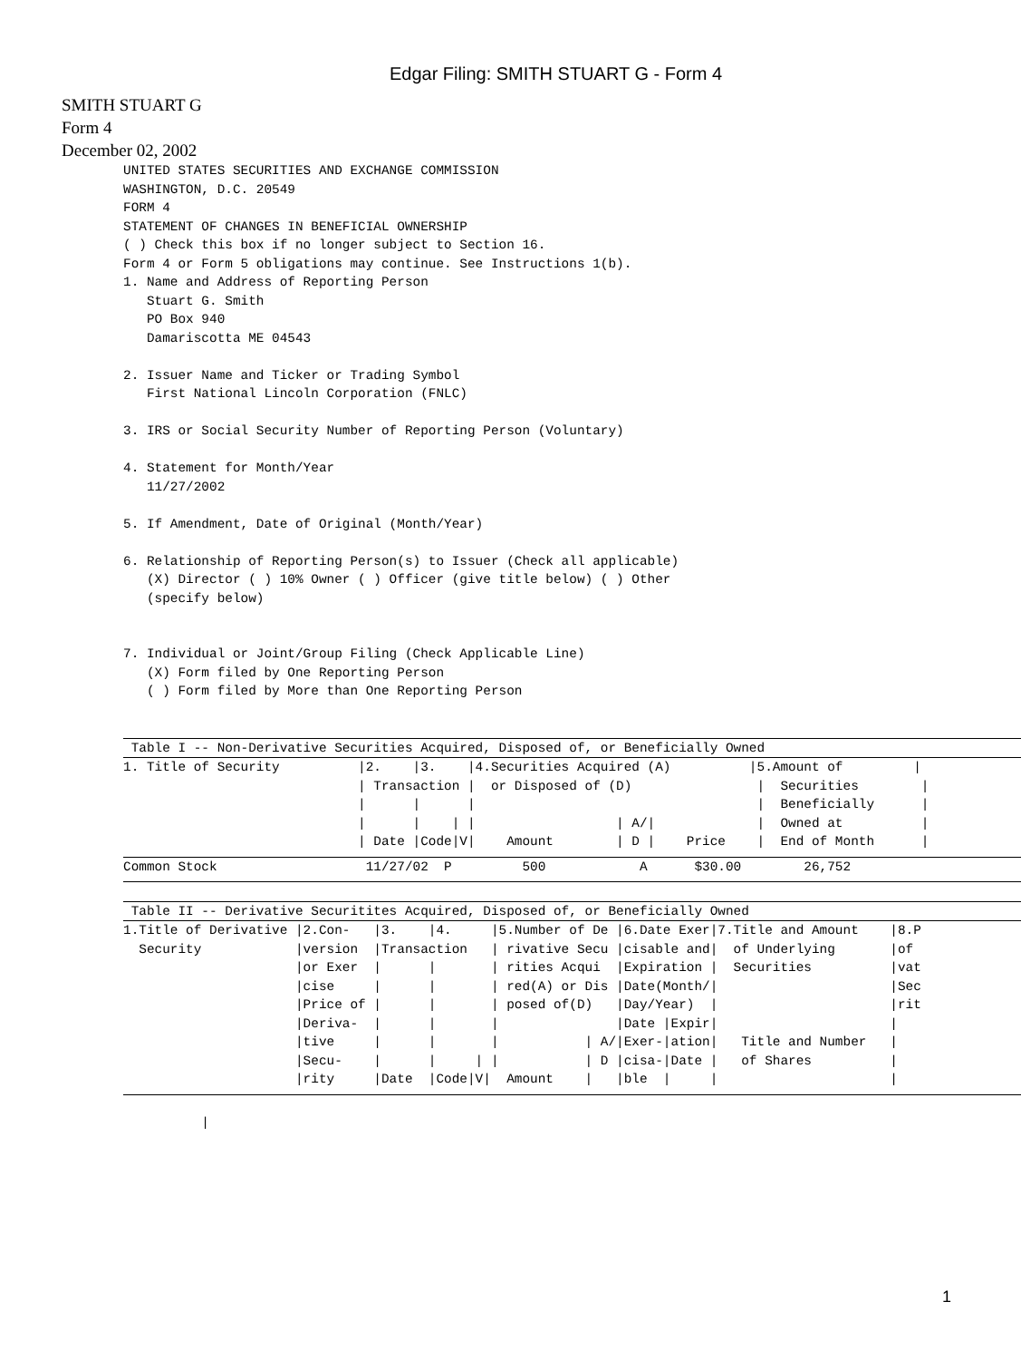Edgar Filing: SMITH STUART G - Form 4
SMITH STUART G
Form 4
December 02, 2002
UNITED STATES SECURITIES AND EXCHANGE COMMISSION
WASHINGTON, D.C. 20549
FORM 4
STATEMENT OF CHANGES IN BENEFICIAL OWNERSHIP
( ) Check this box if no longer subject to Section 16.
Form 4 or Form 5 obligations may continue. See Instructions 1(b).
1. Name and Address of Reporting Person
   Stuart G. Smith
   PO Box 940
   Damariscotta ME 04543

2. Issuer Name and Ticker or Trading Symbol
   First National Lincoln Corporation (FNLC)

3. IRS or Social Security Number of Reporting Person (Voluntary)

4. Statement for Month/Year
   11/27/2002

5. If Amendment, Date of Original (Month/Year)

6. Relationship of Reporting Person(s) to Issuer (Check all applicable)
   (X) Director ( ) 10% Owner ( ) Officer (give title below) ( ) Other
   (specify below)


7. Individual or Joint/Group Filing (Check Applicable Line)
   (X) Form filed by One Reporting Person
   ( ) Form filed by More than One Reporting Person
 Table I -- Non-Derivative Securities Acquired, Disposed of, or Beneficially Owned
1. Title of Security          |2.    |3.    |4.Securities Acquired (A)          |5.Amount of         |
                              | Transaction |  or Disposed of (D)                |  Securities        |
                              |      |      |                                    |  Beneficially      |
                              |      |    | |                  | A/|             |  Owned at          |
                              | Date |Code|V|    Amount        | D |    Price    |  End of Month      |
Common Stock                   11/27/02  P         500            A      $30.00        26,752

 Table II -- Derivative Securitites Acquired, Disposed of, or Beneficially Owned
1.Title of Derivative |2.Con-   |3.    |4.     |5.Number of De |6.Date Exer|7.Title and Amount    |8.P
  Security            |version  |Transaction   | rivative Secu |cisable and|  of Underlying       |of
                      |or Exer  |      |       | rities Acqui  |Expiration |  Securities          |vat
                      |cise     |      |       | red(A) or Dis |Date(Month/|                      |Sec
                      |Price of |      |       | posed of(D)   |Day/Year)  |                      |rit
                      |Deriva-  |      |       |               |Date |Expir|                      |
                      |tive     |      |       |           | A/|Exer-|ation|   Title and Number   |
                      |Secu-    |      |     | |           | D |cisa-|Date |   of Shares          |
                      |rity     |Date  |Code|V|  Amount    |   |ble  |     |                      |
          |
1